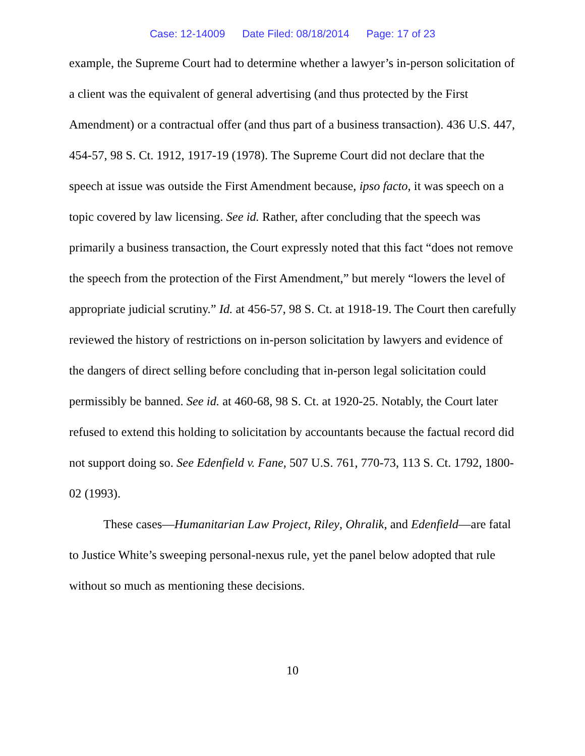Case: 12-14009 Date Filed: 08/18/2014 Page: 17 of 23
example, the Supreme Court had to determine whether a lawyer’s in-person solicitation of a client was the equivalent of general advertising (and thus protected by the First Amendment) or a contractual offer (and thus part of a business transaction). 436 U.S. 447, 454-57, 98 S. Ct. 1912, 1917-19 (1978). The Supreme Court did not declare that the speech at issue was outside the First Amendment because, ipso facto, it was speech on a topic covered by law licensing. See id. Rather, after concluding that the speech was primarily a business transaction, the Court expressly noted that this fact “does not remove the speech from the protection of the First Amendment,” but merely “lowers the level of appropriate judicial scrutiny.” Id. at 456-57, 98 S. Ct. at 1918-19. The Court then carefully reviewed the history of restrictions on in-person solicitation by lawyers and evidence of the dangers of direct selling before concluding that in-person legal solicitation could permissibly be banned. See id. at 460-68, 98 S. Ct. at 1920-25. Notably, the Court later refused to extend this holding to solicitation by accountants because the factual record did not support doing so. See Edenfield v. Fane, 507 U.S. 761, 770-73, 113 S. Ct. 1792, 1800-02 (1993).
These cases—Humanitarian Law Project, Riley, Ohralik, and Edenfield—are fatal to Justice White’s sweeping personal-nexus rule, yet the panel below adopted that rule without so much as mentioning these decisions.
10